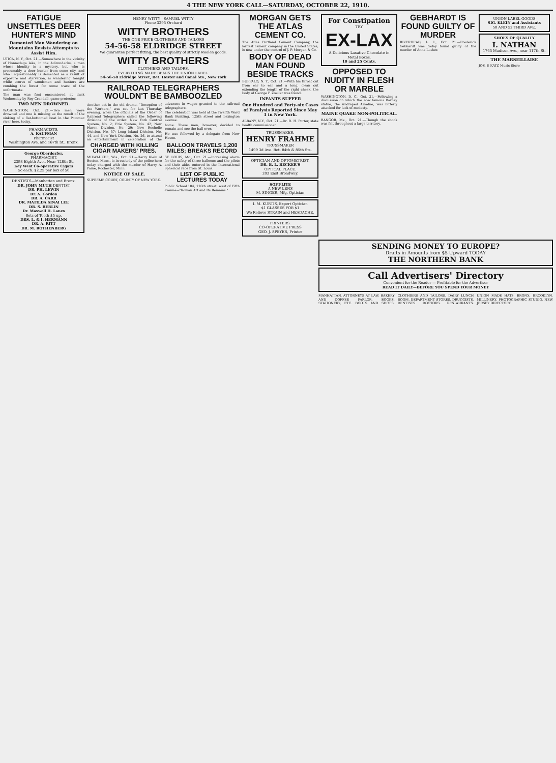4 THE NEW YORK CALL—SATURDAY, OCTOBER 22, 1910.
FATIGUE UNSETTLES DEER HUNTER'S MIND
Demented Man Wandering on Mountains Resists Attempts to Assist Him.
UTICA, N. Y., Oct. 21.—Somewhere in the vicinity of Honnedaga lake, in the Adirondacks, a man whose identity is a mystery, but who is presumably a deer hunter from some city, and who unquestionably is demented as a result of exposure and starvation, is wandering tonight while scores of woodsmen and hunters are combing the forest for some trace of the unfortunate.
The man was first encountered at dusk Wednesday by Roy Crandall, game protector.
TWO MEN DROWNED.
WASHINGTON, Oct. 21.—Two men were drowned and one is missing as the result of the sinking of a flat-bottomed boat in the Potomac river here, today.
PHARMACISTS.
A. KAUFMAN
Pharmacist
Washington Ave. and 167th St., Bronx.
George Oberdorfer,
PHARMACIST,
2393 Eighth Ave., Near 128th St.
Key West Co-operative Cigars
5c each. $2.25 per box of 50
DENTISTS—Manhattan and Bronx.
DR. JOHN MUTH DENTIST
DR. PH. LEWIN
Dr. A. Gordon
DR. A. CARR
DR. MATILDA SINAI LEE
DR. S. BERLIN
Dr. Maxwell H. Lanes
Sets of Teeth $5 up.
DRS. L. & I. HERMANN
DR. A. RITT
DR. M. ROTHENBERG
HENRY WITTY SAMUEL WITTY
Phone 3295 Orchard
WITTY BROTHERS
THE ONE PRICE CLOTHIERS AND TAILORS
54-56-58 ELDRIDGE STREET
We guarantee perfect fitting, the best quality of strictly woolen goods.
WITTY BROTHERS
CLOTHIERS AND TAILORS.
EVERYTHING MADE BEARS THE UNION LABEL.
54-56-58 Eldridge Street, Bet. Hester and Canal Sts., New York
RAILROAD TELEGRAPHERS WOULDN'T BE BAMBOOZLED
Another act in the old drama, "Deception of the Workers," was set for last Thursday evening, when the officials of the Order of Railroad Telegraphers called the following divisions of the order: New York Central System, No. 2; Erie System, No. 42; New Haven Division, No. 29; New Rochelle Division, No. 37; Long Island Division, No. 44, and New York Division, No. 26, to attend an entertainment in celebration of the advances in wages granted to the railroad telegraphers.
The celebration was held at the Twelfth Ward Bank Building, 125th street and Lexington avenue.
home. These men, however, decided to remain and see the ball over.
He was followed by a delegate from New Haven.
CHARGED WITH KILLING CIGAR MAKERS' PRES.
MILWAUKEE, Wis., Oct. 21.—Harry Klein of Boston, Mass., is in custody of the police here today charged with the murder of Harry A. Paine, Rochester, Minn.
NOTICE OF SALE.
SUPREME COURT, COUNTY OF NEW YORK.
BALLOON TRAVELS 1,200 MILES; BREAKS RECORD
ST. LOUIS, Mo., Oct. 21.—Increasing alarm for the safety of three balloons and the pilots and their aides entered in the International Spherical race from St. Louis.
LIST OF PUBLIC LECTURES TODAY
Public School 184, 116th street, west of Fifth avenue—"Roman Art and Its Remains."
MORGAN GETS THE ATLAS CEMENT CO.
The Atlas Portland Cement Company, the largest cement company in the United States, is now under the control of J. P. Morgan & Co.
BODY OF DEAD MAN FOUND BESIDE TRACKS
BUFFALO, N. Y., Oct. 21.—With his throat cut from ear to ear and a long, clean cut extending the length of the right cheek, the body of George P. Zoeller was found.
INFANTS SUFFER
One Hundred and Forty-six Cases of Paralysis Reported Since May 1 in New York.
ALBANY, N.Y., Oct. 21.—Dr. R. H. Porter, state health commissioner.
TRUSSMAKER.
HENRY FRAHME
TRUSSMAKER
1499 3d Ave. Bet. 84th & 85th Sts.
OPTICIAN AND OPTOMETRIST.
DR. B. L. BECKER'S
OPTICAL PLACE.
203 East Broadway.
SOFT-LITE
A NEW LENS
M. SINGER, Mfg. Optician
I. M. KURTIS, Expert Optician
$1 GLASSES FOR $1
We Relieve STRAIN and HEADACHE.
PRINTERS.
CO-OPERATIVE PRESS
GEO. J. SPEYER, Printer
For Constipation
TRY
EX-LAX
A Delicious Laxative Chocolate in Metal Boxes.
10 and 25 Cents.
OPPOSED TO NUDITY IN FLESH OR MARBLE
WASHINGTON, D. C., Oct. 21.—Following a discussion on which the now famous Barney statue, the undraped Ariadne, was bitterly attacked for lack of modesty.
MAINE QUAKE NON-POLITICAL.
BANGOR, Me., Oct. 21.—Though the shock was felt throughout a large territory.
GEBHARDT IS FOUND GUILTY OF MURDER
RIVERHEAD, L. I., Oct. 21.—Frederick Gebhardt was today found guilty of the murder of Anna Luther.
UNION LABEL GOODS
SIG. KLEIN and Assistants
50 AND 52 THIRD AVE.
SHOES OF QUALITY
I. NATHAN
1765 Madison Ave., near 117th St.
THE MARSEILLAISE
JOS. P. KATZ Music Store
SENDING MONEY TO EUROPE?
Drafts in Amounts from $5 Upward TODAY
THE NORTHERN BANK
Call Advertisers' Directory
Convenient for the Reader — Profitable for the Advertiser
READ IT DAILY—BEFORE YOU SPEND YOUR MONEY
MANHATTAN. ATTORNEYS AT LAW. BAKERY AND COFFEE PARLOR. BOOKS, STATIONERY, ETC. BOOTS AND SHOES. CLOTHIERS AND TAILORS. DAIRY LUNCH ROOM. DEPARTMENT STORES. DRUGGISTS. DENTISTS. DOCTORS. RESTAURANTS. UNION MADE HATS. BRONX. BROOKLYN. MILLINERY. PHOTOGRAPHIC STUDIO. NEW JERSEY DIRECTORY.